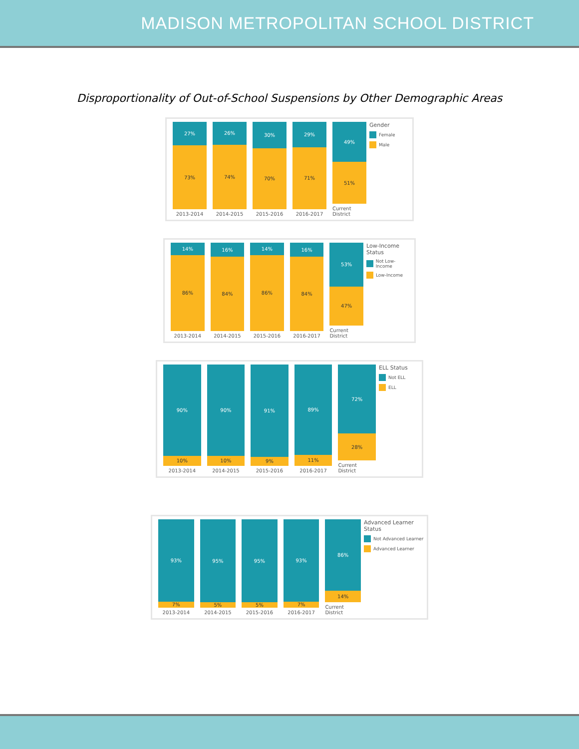MADISON METROPOLITAN SCHOOL DISTRICT
Disproportionality of Out-of-School Suspensions by Other Demographic Areas
27%
73%
2013-2014
26%
74%
2014-2015
30%
70%
2015-2016
29%
71%
2016-2017
49%
51%
Current District
Gender
Female
Male
14%
86%
2013-2014
16%
84%
2014-2015
14%
86%
2015-2016
16%
84%
2016-2017
53%
47%
Current District
Low-Income Status
Not Low-Income
Low-Income
90%
10%
2013-2014
90%
10%
2014-2015
91%
9%
2015-2016
89%
11%
2016-2017
72%
28%
Current District
ELL Status
Not ELL
ELL
93%
7%
2013-2014
95%
5%
2014-2015
95%
5%
2015-2016
93%
7%
2016-2017
86%
14%
Current District
Advanced Learner Status
Not Advanced Learner
Advanced Learner